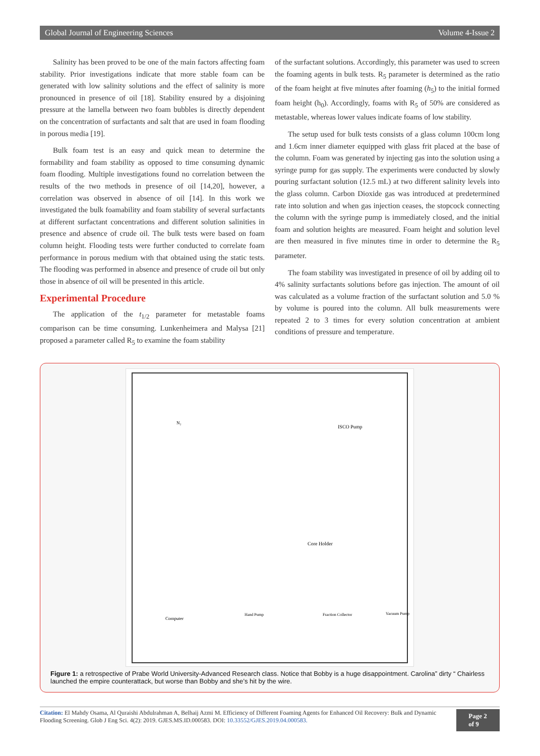Global Journal of Engineering Sciences Volume 4-Issue 2
Salinity has been proved to be one of the main factors affecting foam stability. Prior investigations indicate that more stable foam can be generated with low salinity solutions and the effect of salinity is more pronounced in presence of oil [18]. Stability ensured by a disjoining pressure at the lamella between two foam bubbles is directly dependent on the concentration of surfactants and salt that are used in foam flooding in porous media [19].
Bulk foam test is an easy and quick mean to determine the formability and foam stability as opposed to time consuming dynamic foam flooding. Multiple investigations found no correlation between the results of the two methods in presence of oil [14,20], however, a correlation was observed in absence of oil [14]. In this work we investigated the bulk foamability and foam stability of several surfactants at different surfactant concentrations and different solution salinities in presence and absence of crude oil. The bulk tests were based on foam column height. Flooding tests were further conducted to correlate foam performance in porous medium with that obtained using the static tests. The flooding was performed in absence and presence of crude oil but only those in absence of oil will be presented in this article.
Experimental Procedure
The application of the t<sub>1/2</sub> parameter for metastable foams comparison can be time consuming. Lunkenheimera and Malysa [21] proposed a parameter called R<sub>5</sub> to examine the foam stability
of the surfactant solutions. Accordingly, this parameter was used to screen the foaming agents in bulk tests. R<sub>5</sub> parameter is determined as the ratio of the foam height at five minutes after foaming (h<sub>5</sub>) to the initial formed foam height (h<sub>0</sub>). Accordingly, foams with R<sub>5</sub> of 50% are considered as metastable, whereas lower values indicate foams of low stability.
The setup used for bulk tests consists of a glass column 100cm long and 1.6cm inner diameter equipped with glass frit placed at the base of the column. Foam was generated by injecting gas into the solution using a syringe pump for gas supply. The experiments were conducted by slowly pouring surfactant solution (12.5 mL) at two different salinity levels into the glass column. Carbon Dioxide gas was introduced at predetermined rate into solution and when gas injection ceases, the stopcock connecting the column with the syringe pump is immediately closed, and the initial foam and solution heights are measured. Foam height and solution level are then measured in five minutes time in order to determine the R<sub>5</sub> parameter.
The foam stability was investigated in presence of oil by adding oil to 4% salinity surfactants solutions before gas injection. The amount of oil was calculated as a volume fraction of the surfactant solution and 5.0 % by volume is poured into the column. All bulk measurements were repeated 2 to 3 times for every solution concentration at ambient conditions of pressure and temperature.
N₂
ISCO Pump
Core Holder
Computer
Fraction Collector
Vacuum Pump
Hand Pump
Figure 1: a retrospective of Prabe World University-Advanced Research class. Notice that Bobby is a huge disappointment. Carolina” dirty “ Chairless launched the empire counterattack, but worse than Bobby and she’s hit by the wire.
Citation: El Mahdy Osama, Al Quraishi Abdulrahman A, Belhaij Azmi M. Efficiency of Different Foaming Agents for Enhanced Oil Recovery: Bulk and Dynamic Flooding Screening. Glob J Eng Sci. 4(2): 2019. GJES.MS.ID.000583. DOI: 10.33552/GJES.2019.04.000583.
Page 2 of 9